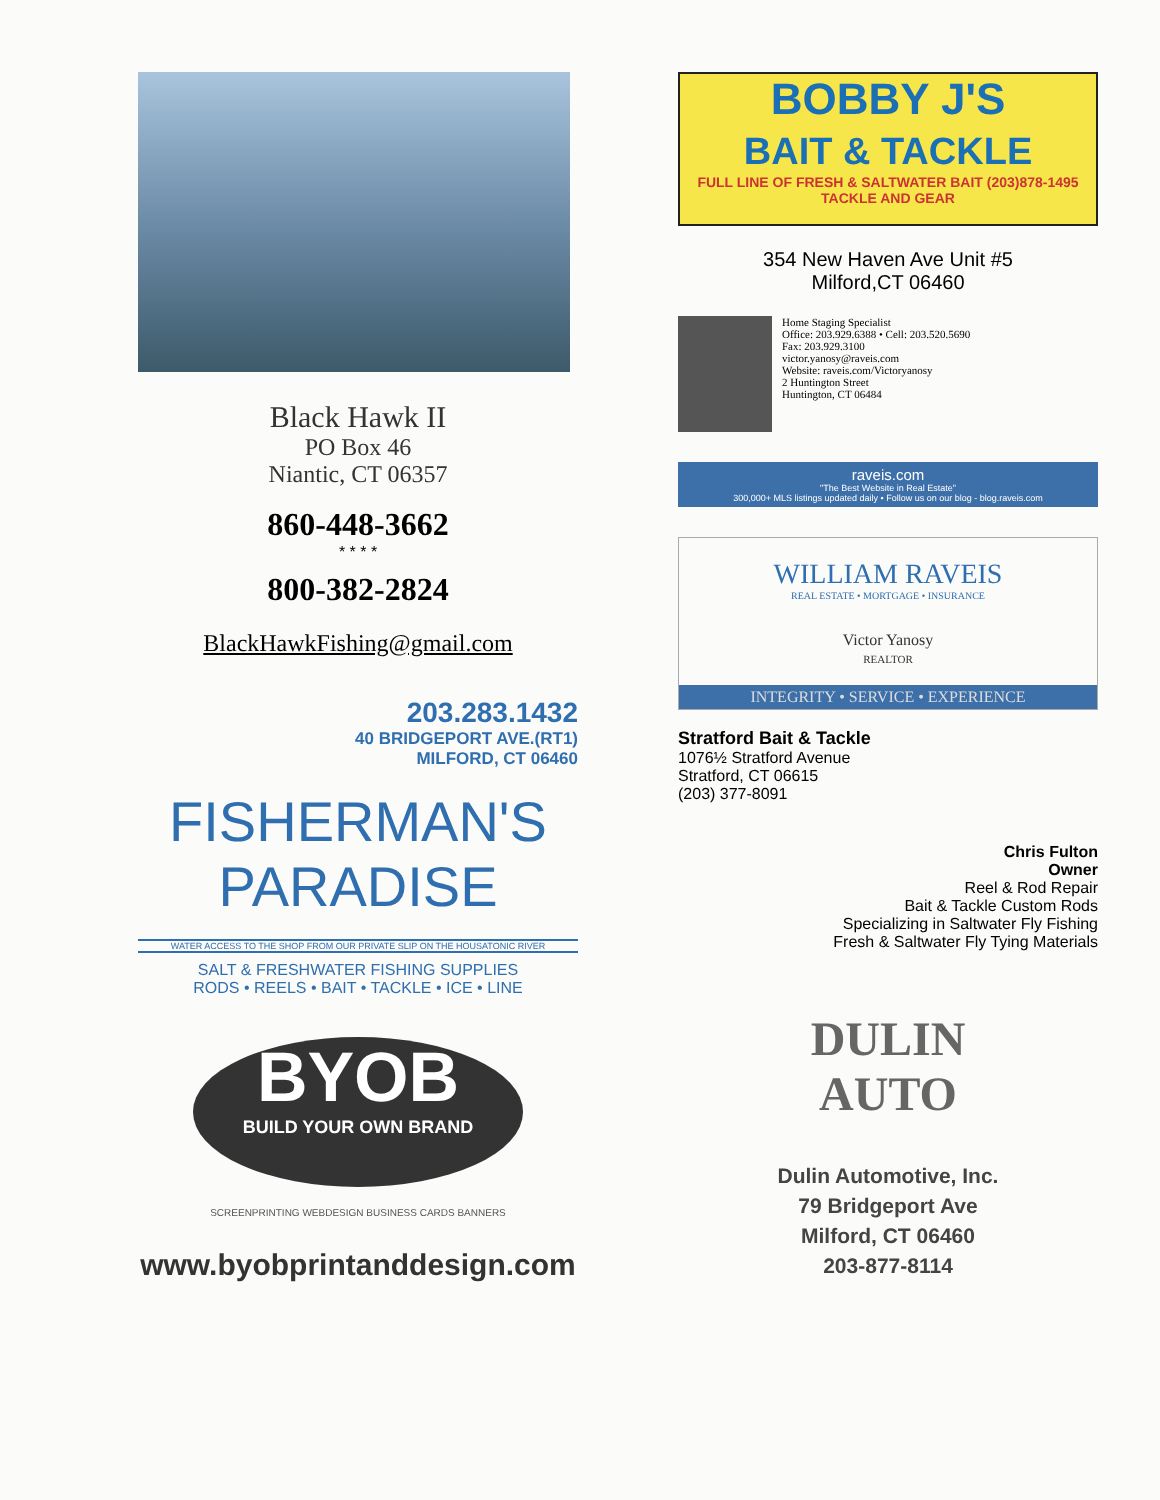Black Hawk II
PO Box 46
Niantic, CT 06357
860-448-3662
* * * *
800-382-2824
BlackHawkFishing@gmail.com
203.283.1432
40 BRIDGEPORT AVE.(RT1)
MILFORD, CT 06460
FISHERMAN'S
PARADISE
WATER ACCESS TO THE SHOP FROM OUR PRIVATE SLIP ON THE HOUSATONIC RIVER
SALT & FRESHWATER FISHING SUPPLIES
RODS • REELS • BAIT • TACKLE • ICE • LINE
BYOB
BUILD YOUR OWN BRAND
SCREENPRINTING WEBDESIGN BUSINESS CARDS BANNERS
www.byobprintanddesign.com
BOBBY J'S
BAIT & TACKLE
FULL LINE OF FRESH & SALTWATER BAIT (203)878-1495 TACKLE AND GEAR
354 New Haven Ave Unit #5
Milford,CT 06460
Home Staging Specialist
Office: 203.929.6388 • Cell: 203.520.5690
Fax: 203.929.3100
victor.yanosy@raveis.com
Website: raveis.com/Victoryanosy
2 Huntington Street
Huntington, CT 06484
raveis.com
"The Best Website in Real Estate"
300,000+ MLS listings updated daily • Follow us on our blog - blog.raveis.com
WILLIAM RAVEIS
REAL ESTATE • MORTGAGE • INSURANCE
Victor Yanosy
REALTOR
INTEGRITY • SERVICE • EXPERIENCE
Stratford Bait & Tackle
1076½ Stratford Avenue
Stratford, CT 06615
(203) 377-8091
Chris Fulton
Owner
Reel & Rod Repair
Bait & Tackle Custom Rods
Specializing in Saltwater Fly Fishing
Fresh & Saltwater Fly Tying Materials
DULIN
AUTO
Dulin Automotive, Inc.
79 Bridgeport Ave
Milford, CT 06460
203-877-8114